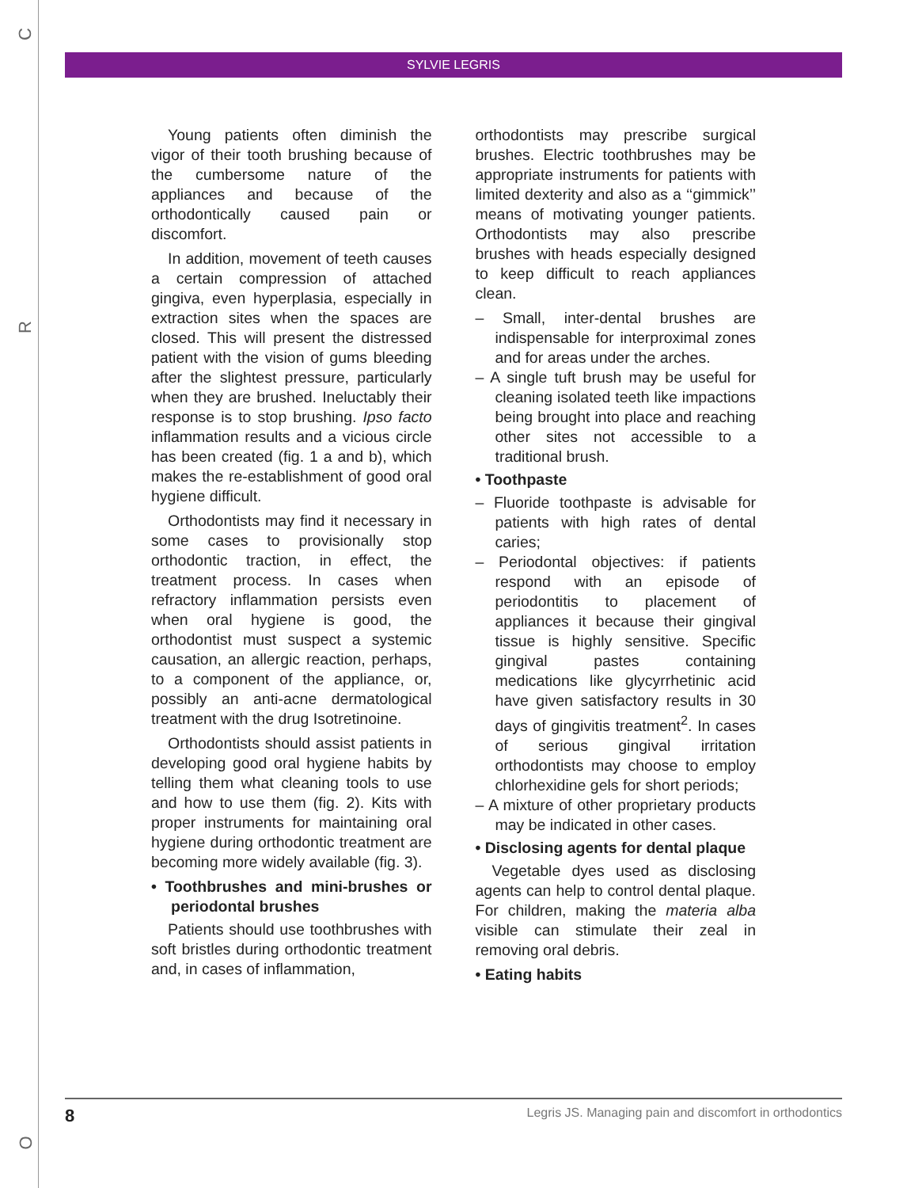C
R
O
SYLVIE LEGRIS
Young patients often diminish the vigor of their tooth brushing because of the cumbersome nature of the appliances and because of the orthodontically caused pain or discomfort.
In addition, movement of teeth causes a certain compression of attached gingiva, even hyperplasia, especially in extraction sites when the spaces are closed. This will present the distressed patient with the vision of gums bleeding after the slightest pressure, particularly when they are brushed. Ineluctably their response is to stop brushing. Ipso facto inflammation results and a vicious circle has been created (fig. 1 a and b), which makes the re-establishment of good oral hygiene difficult.
Orthodontists may find it necessary in some cases to provisionally stop orthodontic traction, in effect, the treatment process. In cases when refractory inflammation persists even when oral hygiene is good, the orthodontist must suspect a systemic causation, an allergic reaction, perhaps, to a component of the appliance, or, possibly an anti-acne dermatological treatment with the drug Isotretinoine.
Orthodontists should assist patients in developing good oral hygiene habits by telling them what cleaning tools to use and how to use them (fig. 2). Kits with proper instruments for maintaining oral hygiene during orthodontic treatment are becoming more widely available (fig. 3).
• Toothbrushes and mini-brushes or periodontal brushes
Patients should use toothbrushes with soft bristles during orthodontic treatment and, in cases of inflammation,
orthodontists may prescribe surgical brushes. Electric toothbrushes may be appropriate instruments for patients with limited dexterity and also as a ‘‘gimmick’’ means of motivating younger patients. Orthodontists may also prescribe brushes with heads especially designed to keep difficult to reach appliances clean.
– Small, inter-dental brushes are indispensable for interproximal zones and for areas under the arches.
– A single tuft brush may be useful for cleaning isolated teeth like impactions being brought into place and reaching other sites not accessible to a traditional brush.
• Toothpaste
– Fluoride toothpaste is advisable for patients with high rates of dental caries;
– Periodontal objectives: if patients respond with an episode of periodontitis to placement of appliances it because their gingival tissue is highly sensitive. Specific gingival pastes containing medications like glycyrrhetinic acid have given satisfactory results in 30 days of gingivitis treatment<sup>2</sup>. In cases of serious gingival irritation orthodontists may choose to employ chlorhexidine gels for short periods;
– A mixture of other proprietary products may be indicated in other cases.
• Disclosing agents for dental plaque
Vegetable dyes used as disclosing agents can help to control dental plaque. For children, making the materia alba visible can stimulate their zeal in removing oral debris.
• Eating habits
8 Legris JS. Managing pain and discomfort in orthodontics